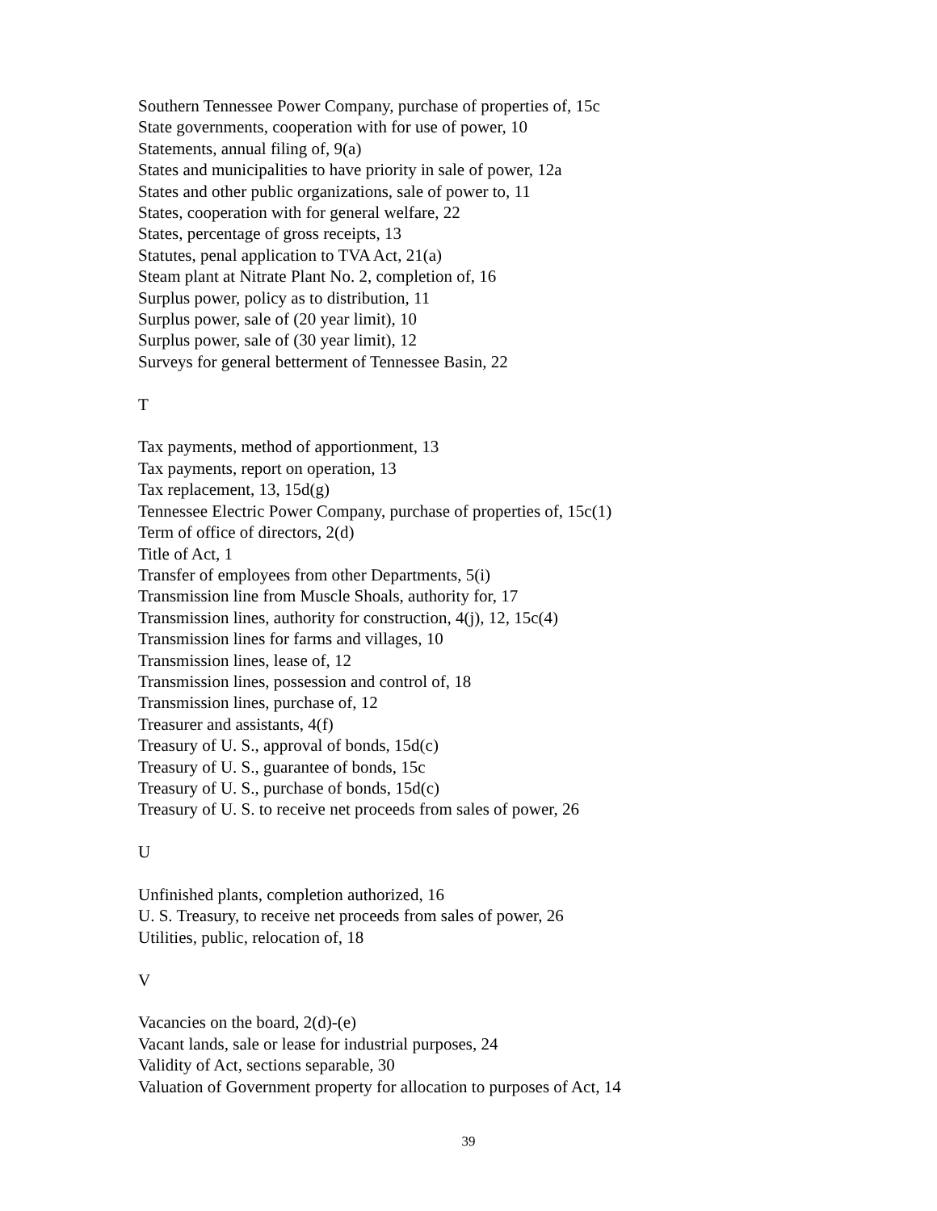Southern Tennessee Power Company, purchase of properties of, 15c
State governments, cooperation with for use of power, 10
Statements, annual filing of, 9(a)
States and municipalities to have priority in sale of power, 12a
States and other public organizations, sale of power to, 11
States, cooperation with for general welfare, 22
States, percentage of gross receipts, 13
Statutes, penal application to TVA Act, 21(a)
Steam plant at Nitrate Plant No. 2, completion of, 16
Surplus power, policy as to distribution, 11
Surplus power, sale of (20 year limit), 10
Surplus power, sale of (30 year limit), 12
Surveys for general betterment of Tennessee Basin, 22
T
Tax payments, method of apportionment, 13
Tax payments, report on operation, 13
Tax replacement, 13, 15d(g)
Tennessee Electric Power Company, purchase of properties of, 15c(1)
Term of office of directors, 2(d)
Title of Act, 1
Transfer of employees from other Departments, 5(i)
Transmission line from Muscle Shoals, authority for, 17
Transmission lines, authority for construction, 4(j), 12, 15c(4)
Transmission lines for farms and villages, 10
Transmission lines, lease of, 12
Transmission lines, possession and control of, 18
Transmission lines, purchase of, 12
Treasurer and assistants, 4(f)
Treasury of U. S., approval of bonds, 15d(c)
Treasury of U. S., guarantee of bonds, 15c
Treasury of U. S., purchase of bonds, 15d(c)
Treasury of U. S. to receive net proceeds from sales of power, 26
U
Unfinished plants, completion authorized, 16
U. S. Treasury, to receive net proceeds from sales of power, 26
Utilities, public, relocation of, 18
V
Vacancies on the board, 2(d)-(e)
Vacant lands, sale or lease for industrial purposes, 24
Validity of Act, sections separable, 30
Valuation of Government property for allocation to purposes of Act, 14
39